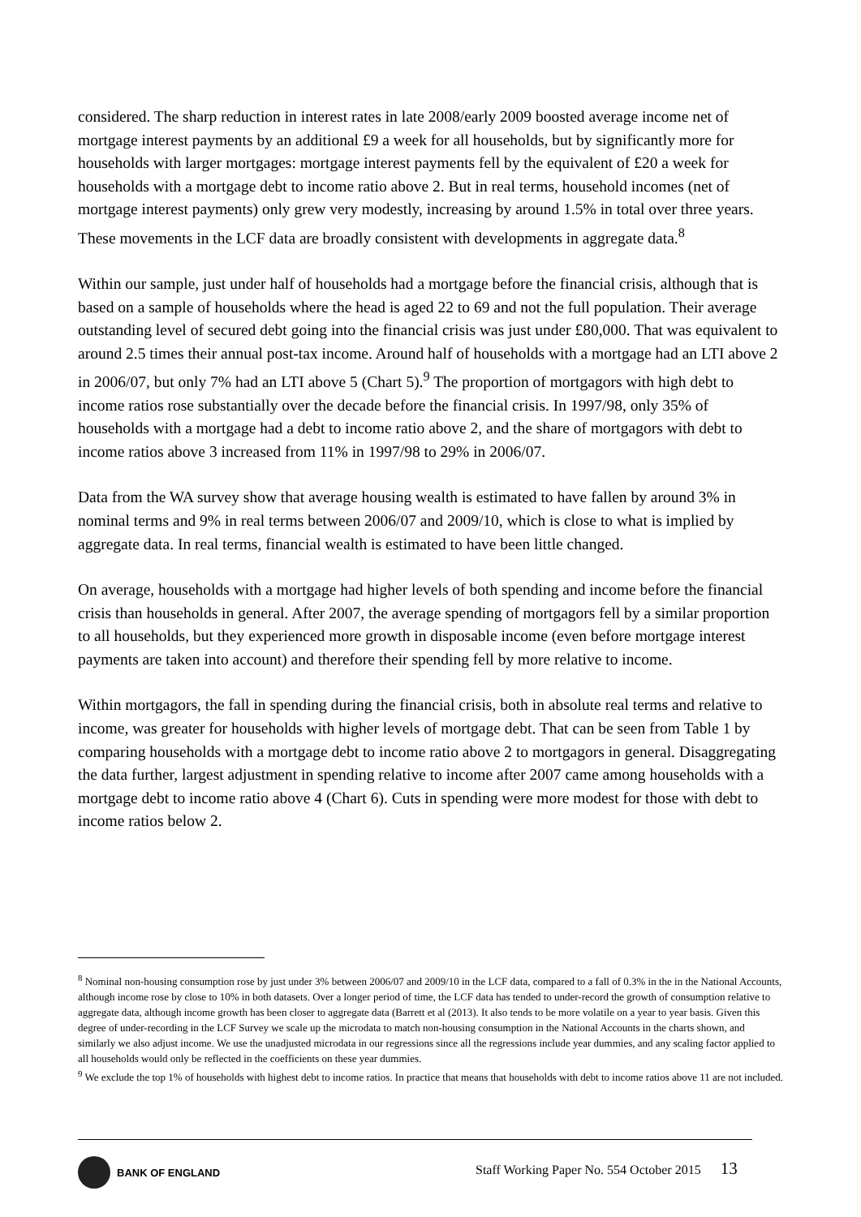considered. The sharp reduction in interest rates in late 2008/early 2009 boosted average income net of mortgage interest payments by an additional £9 a week for all households, but by significantly more for households with larger mortgages: mortgage interest payments fell by the equivalent of £20 a week for households with a mortgage debt to income ratio above 2. But in real terms, household incomes (net of mortgage interest payments) only grew very modestly, increasing by around 1.5% in total over three years. These movements in the LCF data are broadly consistent with developments in aggregate data.<sup>8</sup>
Within our sample, just under half of households had a mortgage before the financial crisis, although that is based on a sample of households where the head is aged 22 to 69 and not the full population. Their average outstanding level of secured debt going into the financial crisis was just under £80,000. That was equivalent to around 2.5 times their annual post-tax income. Around half of households with a mortgage had an LTI above 2 in 2006/07, but only 7% had an LTI above 5 (Chart 5).<sup>9</sup> The proportion of mortgagors with high debt to income ratios rose substantially over the decade before the financial crisis. In 1997/98, only 35% of households with a mortgage had a debt to income ratio above 2, and the share of mortgagors with debt to income ratios above 3 increased from 11% in 1997/98 to 29% in 2006/07.
Data from the WA survey show that average housing wealth is estimated to have fallen by around 3% in nominal terms and 9% in real terms between 2006/07 and 2009/10, which is close to what is implied by aggregate data. In real terms, financial wealth is estimated to have been little changed.
On average, households with a mortgage had higher levels of both spending and income before the financial crisis than households in general. After 2007, the average spending of mortgagors fell by a similar proportion to all households, but they experienced more growth in disposable income (even before mortgage interest payments are taken into account) and therefore their spending fell by more relative to income.
Within mortgagors, the fall in spending during the financial crisis, both in absolute real terms and relative to income, was greater for households with higher levels of mortgage debt. That can be seen from Table 1 by comparing households with a mortgage debt to income ratio above 2 to mortgagors in general. Disaggregating the data further, largest adjustment in spending relative to income after 2007 came among households with a mortgage debt to income ratio above 4 (Chart 6). Cuts in spending were more modest for those with debt to income ratios below 2.
<sup>8</sup> Nominal non-housing consumption rose by just under 3% between 2006/07 and 2009/10 in the LCF data, compared to a fall of 0.3% in the in the National Accounts, although income rose by close to 10% in both datasets. Over a longer period of time, the LCF data has tended to under-record the growth of consumption relative to aggregate data, although income growth has been closer to aggregate data (Barrett et al (2013). It also tends to be more volatile on a year to year basis. Given this degree of under-recording in the LCF Survey we scale up the microdata to match non-housing consumption in the National Accounts in the charts shown, and similarly we also adjust income. We use the unadjusted microdata in our regressions since all the regressions include year dummies, and any scaling factor applied to all households would only be reflected in the coefficients on these year dummies.
<sup>9</sup> We exclude the top 1% of households with highest debt to income ratios. In practice that means that households with debt to income ratios above 11 are not included.
BANK OF ENGLAND
Staff Working Paper No. 554 October 2015 13